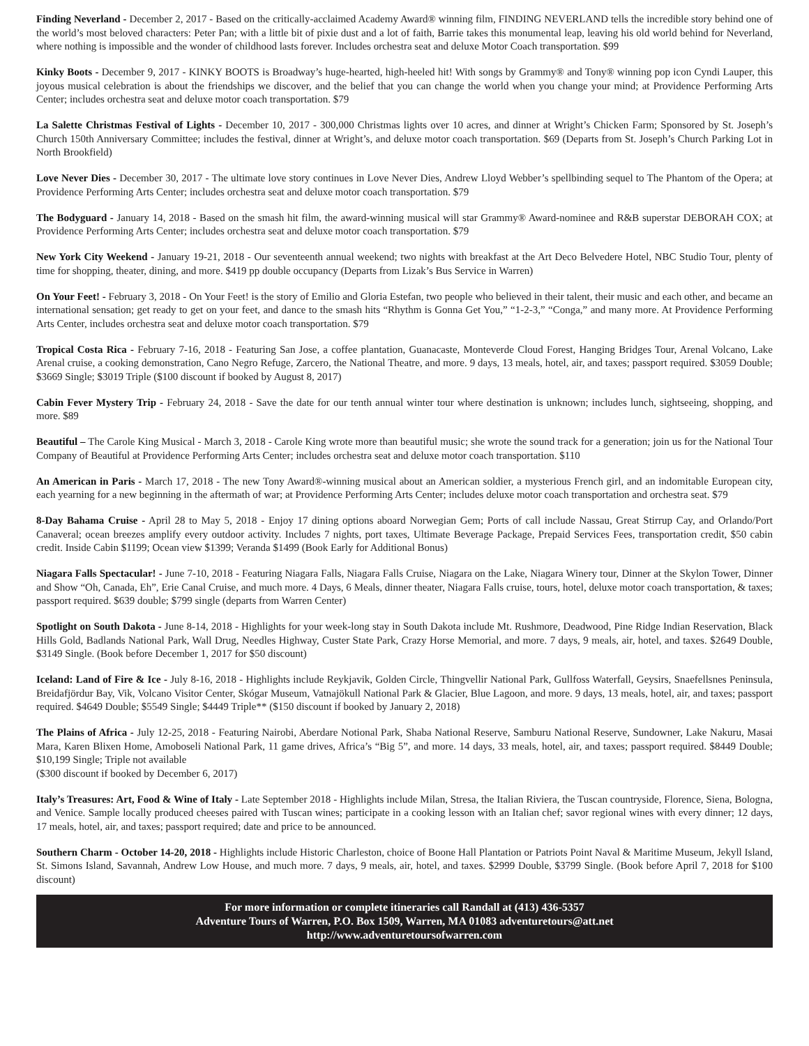Finding Neverland - December 2, 2017 - Based on the critically-acclaimed Academy Award® winning film, FINDING NEVERLAND tells the incredible story behind one of the world’s most beloved characters: Peter Pan; with a little bit of pixie dust and a lot of faith, Barrie takes this monumental leap, leaving his old world behind for Neverland, where nothing is impossible and the wonder of childhood lasts forever. Includes orchestra seat and deluxe Motor Coach transportation. $99
Kinky Boots - December 9, 2017 - KINKY BOOTS is Broadway’s huge-hearted, high-heeled hit! With songs by Grammy® and Tony® winning pop icon Cyndi Lauper, this joyous musical celebration is about the friendships we discover, and the belief that you can change the world when you change your mind; at Providence Performing Arts Center; includes orchestra seat and deluxe motor coach transportation. $79
La Salette Christmas Festival of Lights - December 10, 2017 - 300,000 Christmas lights over 10 acres, and dinner at Wright’s Chicken Farm; Sponsored by St. Joseph’s Church 150th Anniversary Committee; includes the festival, dinner at Wright’s, and deluxe motor coach transportation. $69 (Departs from St. Joseph’s Church Parking Lot in North Brookfield)
Love Never Dies - December 30, 2017 - The ultimate love story continues in Love Never Dies, Andrew Lloyd Webber’s spellbinding sequel to The Phantom of the Opera; at Providence Performing Arts Center; includes orchestra seat and deluxe motor coach transportation. $79
The Bodyguard - January 14, 2018 - Based on the smash hit film, the award-winning musical will star Grammy® Award-nominee and R&B superstar DEBORAH COX; at Providence Performing Arts Center; includes orchestra seat and deluxe motor coach transportation. $79
New York City Weekend - January 19-21, 2018 - Our seventeenth annual weekend; two nights with breakfast at the Art Deco Belvedere Hotel, NBC Studio Tour, plenty of time for shopping, theater, dining, and more. $419 pp double occupancy (Departs from Lizak’s Bus Service in Warren)
On Your Feet! - February 3, 2018 - On Your Feet! is the story of Emilio and Gloria Estefan, two people who believed in their talent, their music and each other, and became an international sensation; get ready to get on your feet, and dance to the smash hits “Rhythm is Gonna Get You,” “1-2-3,” “Conga,” and many more. At Providence Performing Arts Center, includes orchestra seat and deluxe motor coach transportation. $79
Tropical Costa Rica - February 7-16, 2018 - Featuring San Jose, a coffee plantation, Guanacaste, Monteverde Cloud Forest, Hanging Bridges Tour, Arenal Volcano, Lake Arenal cruise, a cooking demonstration, Cano Negro Refuge, Zarcero, the National Theatre, and more. 9 days, 13 meals, hotel, air, and taxes; passport required. $3059 Double; $3669 Single; $3019 Triple ($100 discount if booked by August 8, 2017)
Cabin Fever Mystery Trip - February 24, 2018 - Save the date for our tenth annual winter tour where destination is unknown; includes lunch, sightseeing, shopping, and more. $89
Beautiful – The Carole King Musical - March 3, 2018 - Carole King wrote more than beautiful music; she wrote the sound track for a generation; join us for the National Tour Company of Beautiful at Providence Performing Arts Center; includes orchestra seat and deluxe motor coach transportation. $110
An American in Paris - March 17, 2018 - The new Tony Award®-winning musical about an American soldier, a mysterious French girl, and an indomitable European city, each yearning for a new beginning in the aftermath of war; at Providence Performing Arts Center; includes deluxe motor coach transportation and orchestra seat. $79
8-Day Bahama Cruise - April 28 to May 5, 2018 - Enjoy 17 dining options aboard Norwegian Gem; Ports of call include Nassau, Great Stirrup Cay, and Orlando/Port Canaveral; ocean breezes amplify every outdoor activity. Includes 7 nights, port taxes, Ultimate Beverage Package, Prepaid Services Fees, transportation credit, $50 cabin credit. Inside Cabin $1199; Ocean view $1399; Veranda $1499 (Book Early for Additional Bonus)
Niagara Falls Spectacular! - June 7-10, 2018 - Featuring Niagara Falls, Niagara Falls Cruise, Niagara on the Lake, Niagara Winery tour, Dinner at the Skylon Tower, Dinner and Show “Oh, Canada, Eh”, Erie Canal Cruise, and much more. 4 Days, 6 Meals, dinner theater, Niagara Falls cruise, tours, hotel, deluxe motor coach transportation, & taxes; passport required. $639 double; $799 single (departs from Warren Center)
Spotlight on South Dakota - June 8-14, 2018 - Highlights for your week-long stay in South Dakota include Mt. Rushmore, Deadwood, Pine Ridge Indian Reservation, Black Hills Gold, Badlands National Park, Wall Drug, Needles Highway, Custer State Park, Crazy Horse Memorial, and more. 7 days, 9 meals, air, hotel, and taxes. $2649 Double, $3149 Single. (Book before December 1, 2017 for $50 discount)
Iceland: Land of Fire & Ice - July 8-16, 2018 - Highlights include Reykjavik, Golden Circle, Thingvellir National Park, Gullfoss Waterfall, Geysirs, Snaefellsnes Peninsula, Breidafjördur Bay, Vik, Volcano Visitor Center, Skógar Museum, Vatnajökull National Park & Glacier, Blue Lagoon, and more. 9 days, 13 meals, hotel, air, and taxes; passport required. $4649 Double; $5549 Single; $4449 Triple** ($150 discount if booked by January 2, 2018)
The Plains of Africa - July 12-25, 2018 - Featuring Nairobi, Aberdare Notional Park, Shaba National Reserve, Samburu National Reserve, Sundowner, Lake Nakuru, Masai Mara, Karen Blixen Home, Amoboseli National Park, 11 game drives, Africa’s “Big 5”, and more. 14 days, 33 meals, hotel, air, and taxes; passport required. $8449 Double; $10,199 Single; Triple not available
($300 discount if booked by December 6, 2017)
Italy’s Treasures: Art, Food & Wine of Italy - Late September 2018 - Highlights include Milan, Stresa, the Italian Riviera, the Tuscan countryside, Florence, Siena, Bologna, and Venice. Sample locally produced cheeses paired with Tuscan wines; participate in a cooking lesson with an Italian chef; savor regional wines with every dinner; 12 days, 17 meals, hotel, air, and taxes; passport required; date and price to be announced.
Southern Charm - October 14-20, 2018 - Highlights include Historic Charleston, choice of Boone Hall Plantation or Patriots Point Naval & Maritime Museum, Jekyll Island, St. Simons Island, Savannah, Andrew Low House, and much more. 7 days, 9 meals, air, hotel, and taxes. $2999 Double, $3799 Single. (Book before April 7, 2018 for $100 discount)
For more information or complete itineraries call Randall at (413) 436-5357
Adventure Tours of Warren, P.O. Box 1509, Warren, MA 01083 adventuretours@att.net
http://www.adventuretoursofwarren.com